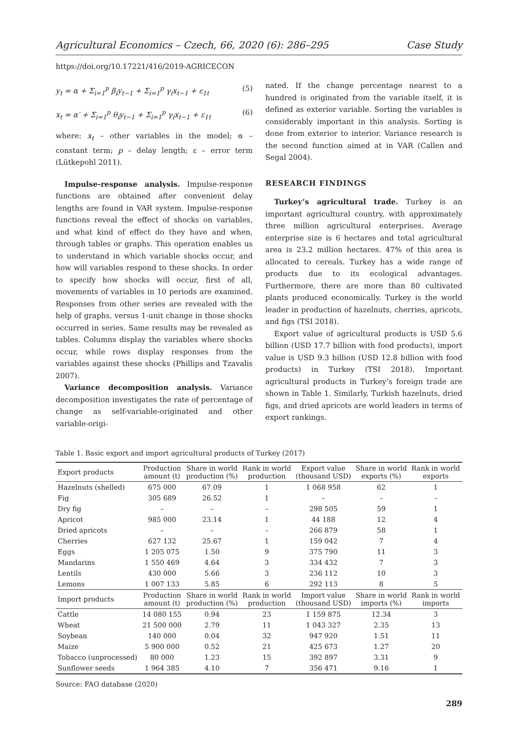Agricultural Economics – Czech, 66, 2020 (6): 286–295 Case Study
https://doi.org/10.17221/416/2019-AGRICECON
y<sub>t</sub> = α + Σ<sub>i=1</sub><sup>p</sup> β<sub>i</sub>y<sub>t−1</sub> + Σ<sub>i=1</sub><sup>p</sup> γ<sub>i</sub>x<sub>t−1</sub> + ε<sub>1t</sub> (5)
x<sub>t</sub> = α′ + Σ<sub>i=1</sub><sup>p</sup> θ<sub>i</sub>y<sub>t−1</sub> + Σ<sub>i=1</sub><sup>p</sup> γ<sub>i</sub>x<sub>t−1</sub> + ε<sub>1t</sub> (6)
where: x<sub>t</sub> – other variables in the model; α – constant term; p – delay length; ε – error term (Lütkepohl 2011).
Impulse-response analysis. Impulse-response functions are obtained after convenient delay lengths are found in VAR system. Impulse-response functions reveal the effect of shocks on variables, and what kind of effect do they have and when, through tables or graphs. This operation enables us to understand in which variable shocks occur, and how will variables respond to these shocks. In order to specify how shocks will occur, first of all, movements of variables in 10 periods are examined. Responses from other series are revealed with the help of graphs, versus 1-unit change in those shocks occurred in series. Same results may be revealed as tables. Columns display the variables where shocks occur, while rows display responses from the variables against these shocks (Phillips and Tzavalis 2007).
Variance decomposition analysis. Variance decomposition investigates the rate of percentage of change as self-variable-originated and other variable-origi-
nated. If the change percentage nearest to a hundred is originated from the variable itself, it is defined as exterior variable. Sorting the variables is considerably important in this analysis. Sorting is done from exterior to interior. Variance research is the second function aimed at in VAR (Callen and Segal 2004).
RESEARCH FINDINGS
Turkey’s agricultural trade. Turkey is an important agricultural country, with approximately three million agricultural enterprises. Average enterprise size is 6 hectares and total agricultural area is 23.2 million hectares. 47% of this area is allocated to cereals. Turkey has a wide range of products due to its ecological advantages. Furthermore, there are more than 80 cultivated plants produced economically. Turkey is the world leader in production of hazelnuts, cherries, apricots, and figs (TSI 2018).
Export value of agricultural products is USD 5.6 billion (USD 17.7 billion with food products), import value is USD 9.3 billion (USD 12.8 billion with food products) in Turkey (TSI 2018). Important agricultural products in Turkey’s foreign trade are shown in Table 1. Similarly, Turkish hazelnuts, dried figs, and dried apricots are world leaders in terms of export rankings.
Table 1. Basic export and import agricultural products of Turkey (2017)
| Export products | Production amount (t) | Share in world production (%) | Rank in world production | Export value (thousand USD) | Share in world exports (%) | Rank in world exports |
| --- | --- | --- | --- | --- | --- | --- |
| Hazelnuts (shelled) | 675 000 | 67.09 | 1 | 1 068 958 | 62 | 1 |
| Fig | 305 689 | 26.52 | 1 | – | – | – |
| Dry fig | – | – | – | 298 505 | 59 | 1 |
| Apricot | 985 000 | 23.14 | 1 | 44 188 | 12 | 4 |
| Dried apricots | – | – | – | 266 879 | 58 | 1 |
| Cherries | 627 132 | 25.67 | 1 | 159 042 | 7 | 4 |
| Eggs | 1 205 075 | 1.50 | 9 | 375 790 | 11 | 3 |
| Mandarins | 1 550 469 | 4.64 | 3 | 334 432 | 7 | 3 |
| Lentils | 430 000 | 5.66 | 3 | 236 112 | 10 | 3 |
| Lemons | 1 007 133 | 5.85 | 6 | 292 113 | 8 | 5 |
| Import products | Production amount (t) | Share in world production (%) | Rank in world production | Import value (thousand USD) | Share in world imports (%) | Rank in world imports |
| Cattle | 14 080 155 | 0.94 | 23 | 1 159 875 | 12.34 | 3 |
| Wheat | 21 500 000 | 2.79 | 11 | 1 043 327 | 2.35 | 13 |
| Soybean | 140 000 | 0.04 | 32 | 947 920 | 1.51 | 11 |
| Maize | 5 900 000 | 0.52 | 21 | 425 673 | 1.27 | 20 |
| Tobacco (unprocessed) | 80 000 | 1.23 | 15 | 392 897 | 3.31 | 9 |
| Sunflower seeds | 1 964 385 | 4.10 | 7 | 356 471 | 9.16 | 1 |
Source: FAO database (2020)
289